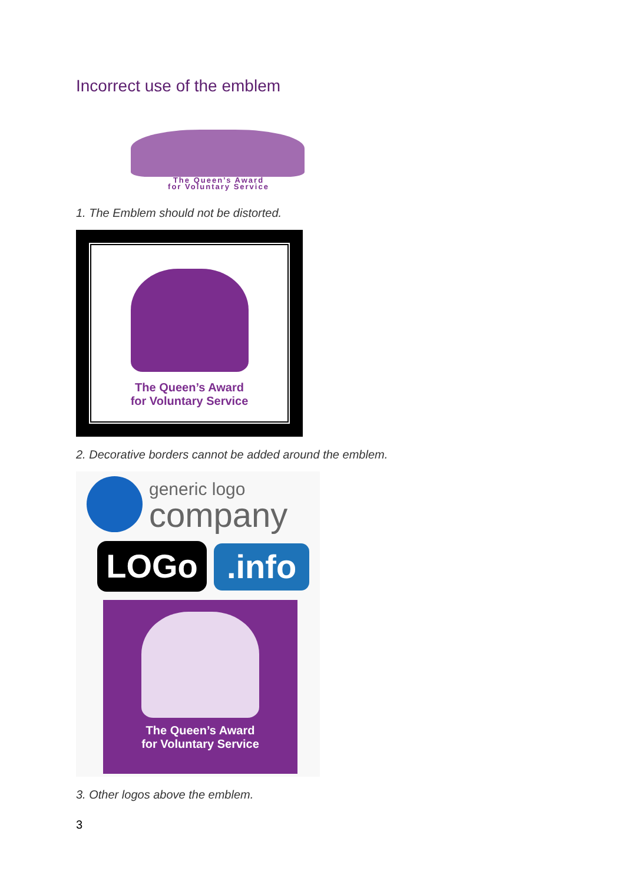Incorrect use of the emblem
The Queen’s Award
for Voluntary Service
1. The Emblem should not be distorted.
The Queen’s Award
for Voluntary Service
2. Decorative borders cannot be added around the emblem.
generic logo
company
LOGo
.info
The Queen’s Award
for Voluntary Service
3. Other logos above the emblem.
3